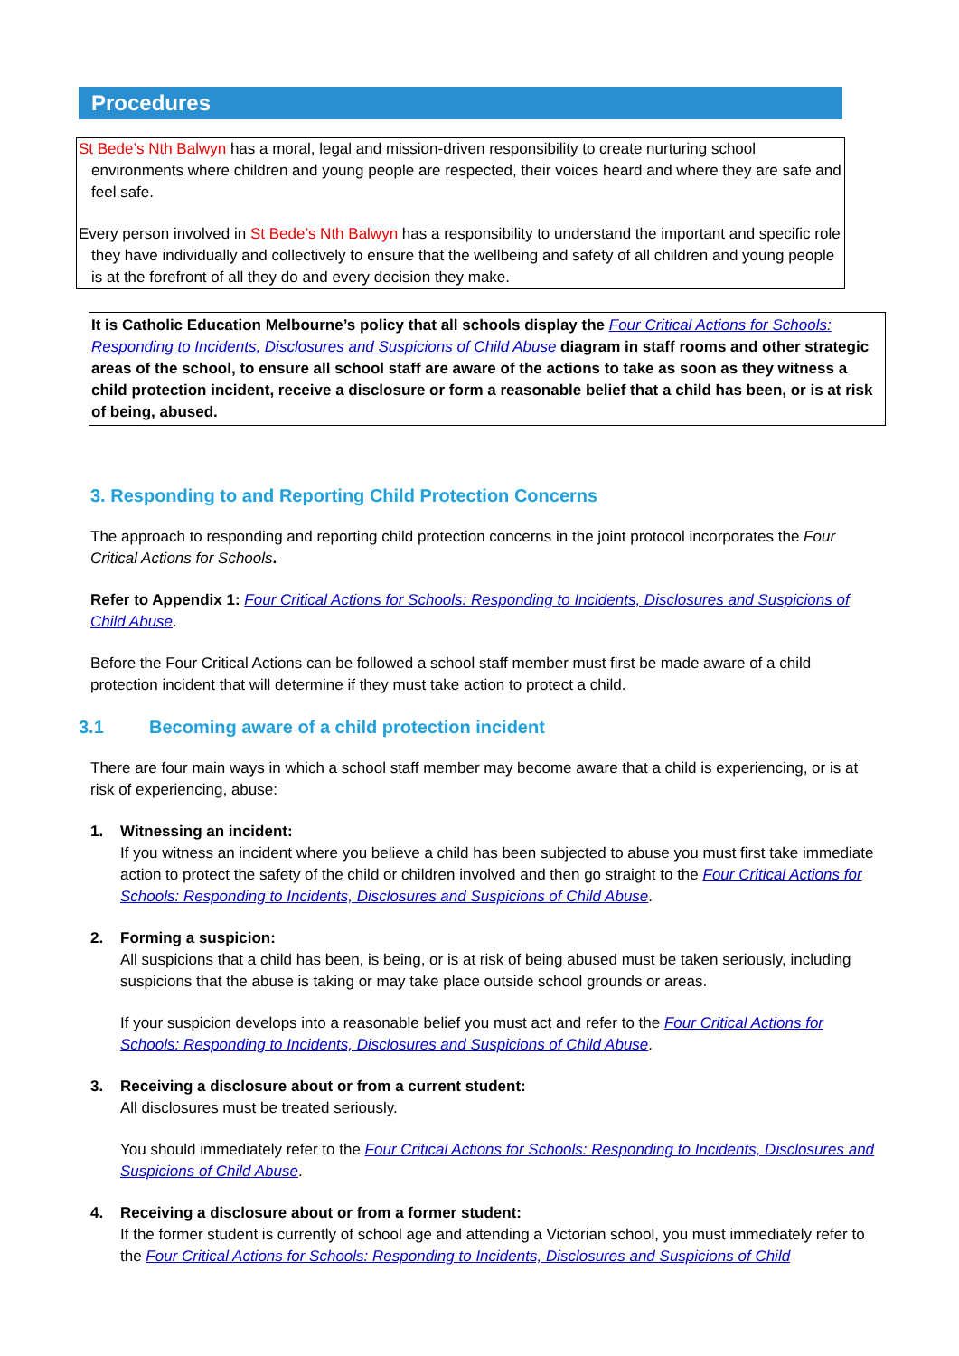Procedures
St Bede’s Nth Balwyn has a moral, legal and mission-driven responsibility to create nurturing school environments where children and young people are respected, their voices heard and where they are safe and feel safe.
Every person involved in St Bede’s Nth Balwyn has a responsibility to understand the important and specific role they have individually and collectively to ensure that the wellbeing and safety of all children and young people is at the forefront of all they do and every decision they make.
It is Catholic Education Melbourne’s policy that all schools display the Four Critical Actions for Schools: Responding to Incidents, Disclosures and Suspicions of Child Abuse diagram in staff rooms and other strategic areas of the school, to ensure all school staff are aware of the actions to take as soon as they witness a child protection incident, receive a disclosure or form a reasonable belief that a child has been, or is at risk of being, abused.
3. Responding to and Reporting Child Protection Concerns
The approach to responding and reporting child protection concerns in the joint protocol incorporates the Four Critical Actions for Schools.
Refer to Appendix 1: Four Critical Actions for Schools: Responding to Incidents, Disclosures and Suspicions of Child Abuse.
Before the Four Critical Actions can be followed a school staff member must first be made aware of a child protection incident that will determine if they must take action to protect a child.
3.1 Becoming aware of a child protection incident
There are four main ways in which a school staff member may become aware that a child is experiencing, or is at risk of experiencing, abuse:
1. Witnessing an incident:
If you witness an incident where you believe a child has been subjected to abuse you must first take immediate action to protect the safety of the child or children involved and then go straight to the Four Critical Actions for Schools: Responding to Incidents, Disclosures and Suspicions of Child Abuse.
2. Forming a suspicion:
All suspicions that a child has been, is being, or is at risk of being abused must be taken seriously, including suspicions that the abuse is taking or may take place outside school grounds or areas.
If your suspicion develops into a reasonable belief you must act and refer to the Four Critical Actions for Schools: Responding to Incidents, Disclosures and Suspicions of Child Abuse.
3. Receiving a disclosure about or from a current student:
All disclosures must be treated seriously.
You should immediately refer to the Four Critical Actions for Schools: Responding to Incidents, Disclosures and Suspicions of Child Abuse.
4. Receiving a disclosure about or from a former student:
If the former student is currently of school age and attending a Victorian school, you must immediately refer to the Four Critical Actions for Schools: Responding to Incidents, Disclosures and Suspicions of Child